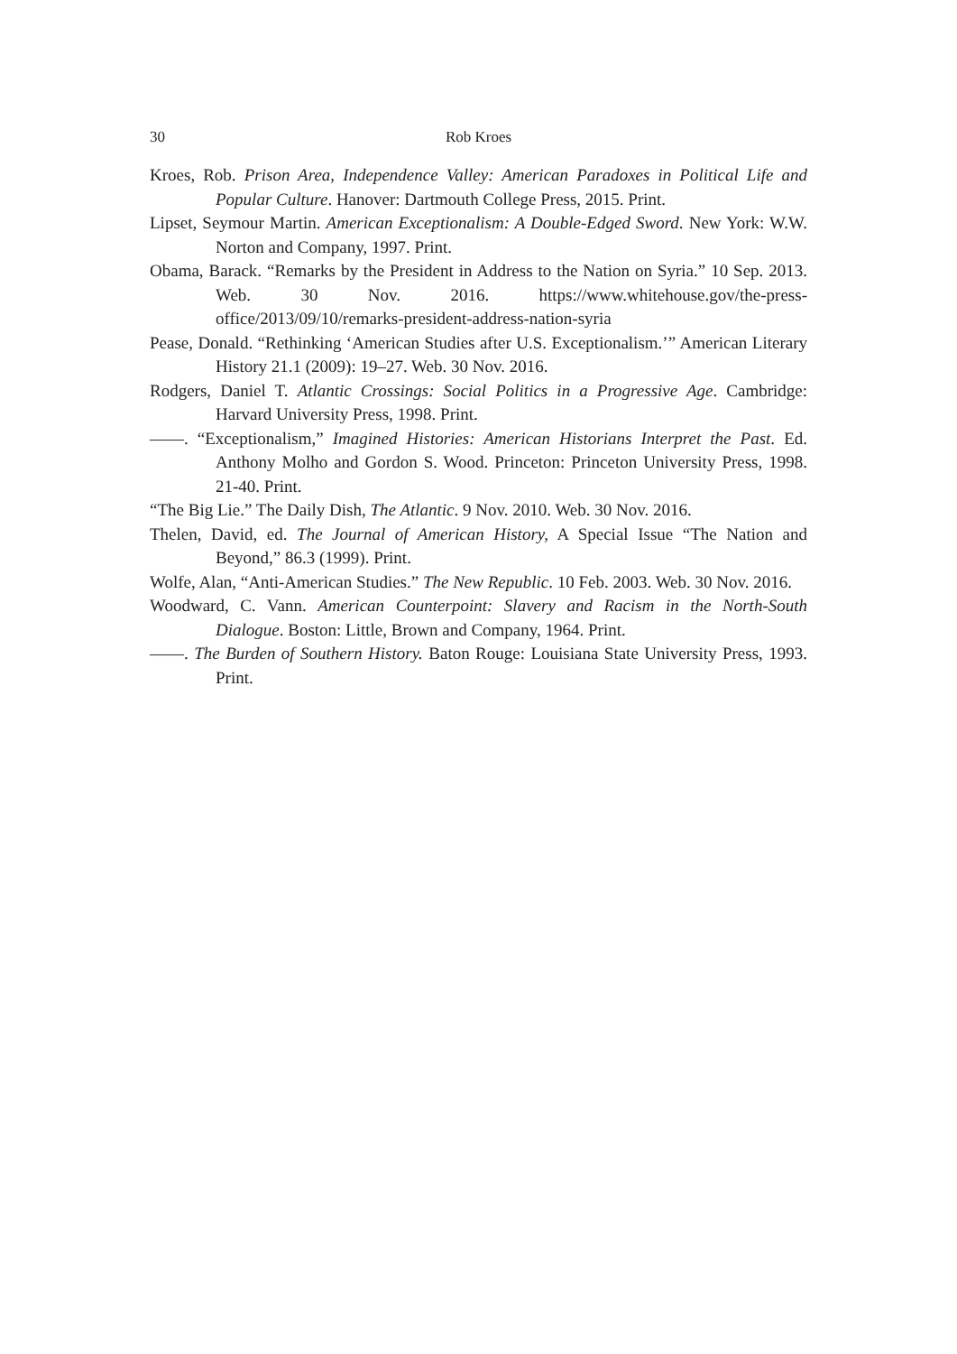30 Rob Kroes
Kroes, Rob. Prison Area, Independence Valley: American Paradoxes in Political Life and Popular Culture. Hanover: Dartmouth College Press, 2015. Print.
Lipset, Seymour Martin. American Exceptionalism: A Double-Edged Sword. New York: W.W. Norton and Company, 1997. Print.
Obama, Barack. “Remarks by the President in Address to the Nation on Syria.” 10 Sep. 2013. Web. 30 Nov. 2016. https://www.whitehouse.gov/the-press-office/2013/09/10/remarks-president-address-nation-syria
Pease, Donald. “Rethinking ‘American Studies after U.S. Exceptionalism.’” American Literary History 21.1 (2009): 19–27. Web. 30 Nov. 2016.
Rodgers, Daniel T. Atlantic Crossings: Social Politics in a Progressive Age. Cambridge: Harvard University Press, 1998. Print.
——. “Exceptionalism,” Imagined Histories: American Historians Interpret the Past. Ed. Anthony Molho and Gordon S. Wood. Princeton: Princeton University Press, 1998. 21-40. Print.
“The Big Lie.” The Daily Dish, The Atlantic. 9 Nov. 2010. Web. 30 Nov. 2016.
Thelen, David, ed. The Journal of American History, A Special Issue “The Nation and Beyond,” 86.3 (1999). Print.
Wolfe, Alan, “Anti-American Studies.” The New Republic. 10 Feb. 2003. Web. 30 Nov. 2016.
Woodward, C. Vann. American Counterpoint: Slavery and Racism in the North-South Dialogue. Boston: Little, Brown and Company, 1964. Print.
——. The Burden of Southern History. Baton Rouge: Louisiana State University Press, 1993. Print.